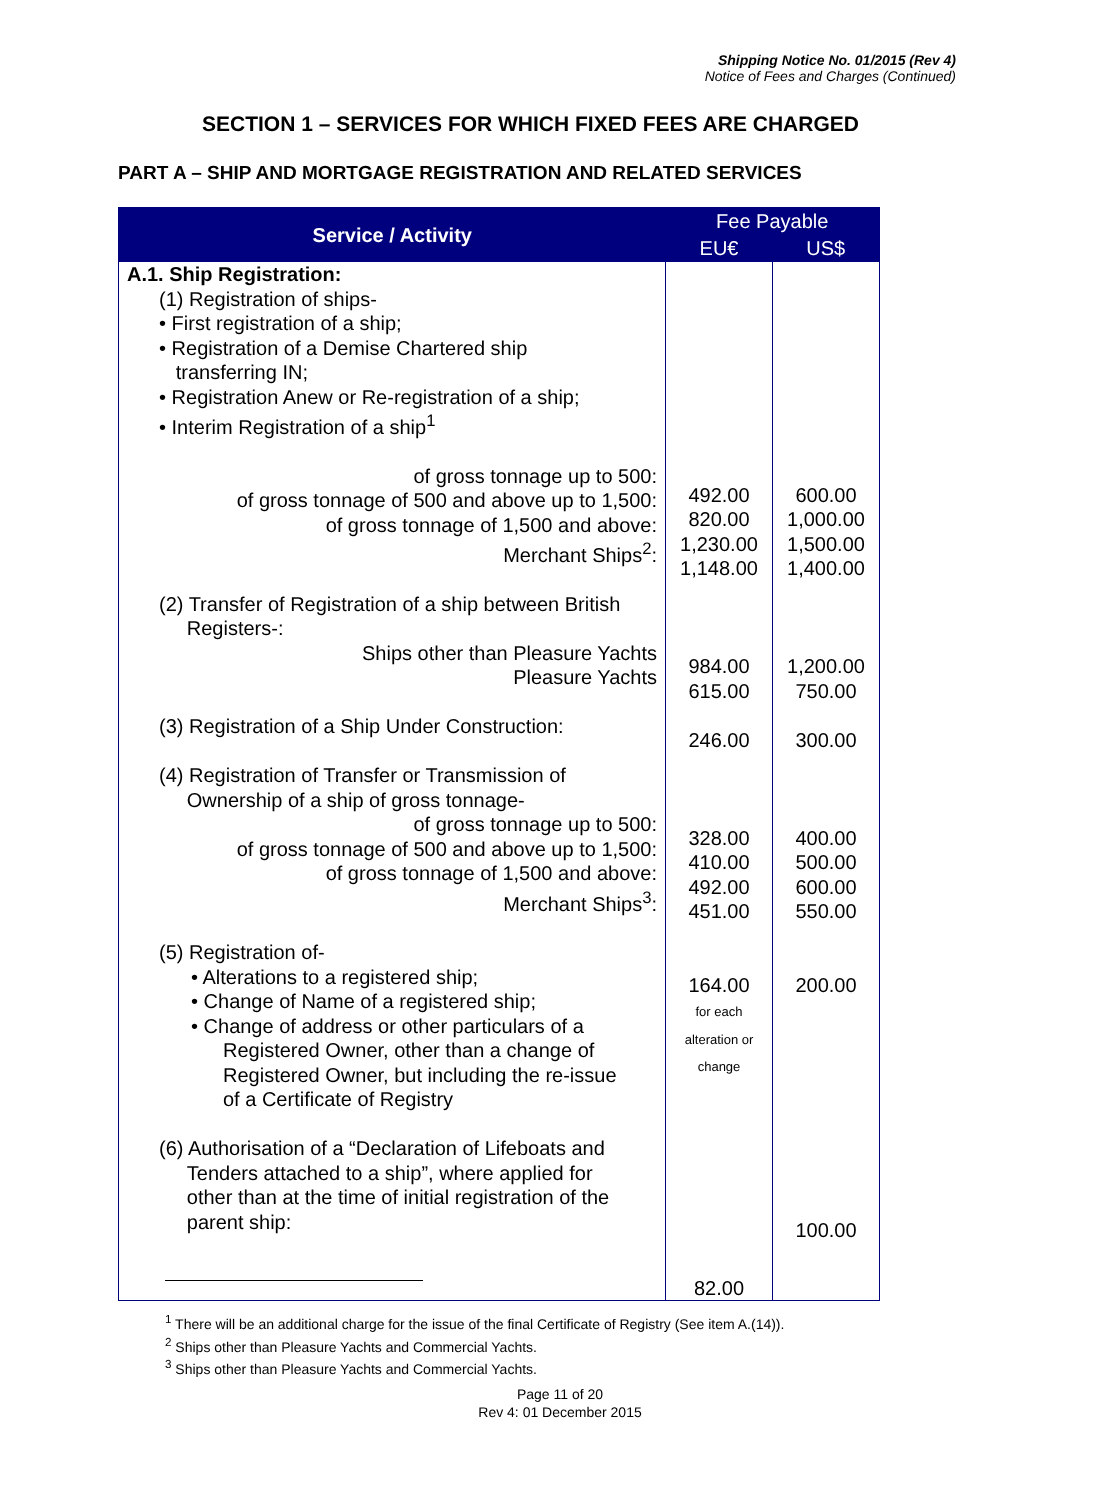Shipping Notice No. 01/2015 (Rev 4)
Notice of Fees and Charges (Continued)
SECTION 1 – SERVICES FOR WHICH FIXED FEES ARE CHARGED
PART A – SHIP AND MORTGAGE REGISTRATION AND RELATED SERVICES
| Service / Activity | Fee Payable | |
| --- | --- | --- |
| | EU€ | US$ |
| A.1. Ship Registration: (1) Registration of ships- • First registration of a ship; • Registration of a Demise Chartered ship transferring IN; • Registration Anew or Re-registration of a ship; • Interim Registration of a ship<sup>1</sup> of gross tonnage up to 500: of gross tonnage of 500 and above up to 1,500: of gross tonnage of 1,500 and above: Merchant Ships<sup>2</sup>: (2) Transfer of Registration of a ship between British Registers-: Ships other than Pleasure Yachts Pleasure Yachts (3) Registration of a Ship Under Construction: (4) Registration of Transfer or Transmission of Ownership of a ship of gross tonnage- of gross tonnage up to 500: of gross tonnage of 500 and above up to 1,500: of gross tonnage of 1,500 and above: Merchant Ships<sup>3</sup>: (5) Registration of- • Alterations to a registered ship; • Change of Name of a registered ship; • Change of address or other particulars of a Registered Owner, other than a change of Registered Owner, but including the re-issue of a Certificate of Registry (6) Authorisation of a “Declaration of Lifeboats and Tenders attached to a ship”, where applied for other than at the time of initial registration of the parent ship: | 492.00 820.00 1,230.00 1,148.00 984.00 615.00 246.00 328.00 410.00 492.00 451.00 164.00 for each alteration or change 82.00 | 600.00 1,000.00 1,500.00 1,400.00 1,200.00 750.00 300.00 400.00 500.00 600.00 550.00 200.00 100.00 |
<sup>1</sup> There will be an additional charge for the issue of the final Certificate of Registry (See item A.(14)).
<sup>2</sup> Ships other than Pleasure Yachts and Commercial Yachts.
<sup>3</sup> Ships other than Pleasure Yachts and Commercial Yachts.
Page 11 of 20
Rev 4: 01 December 2015